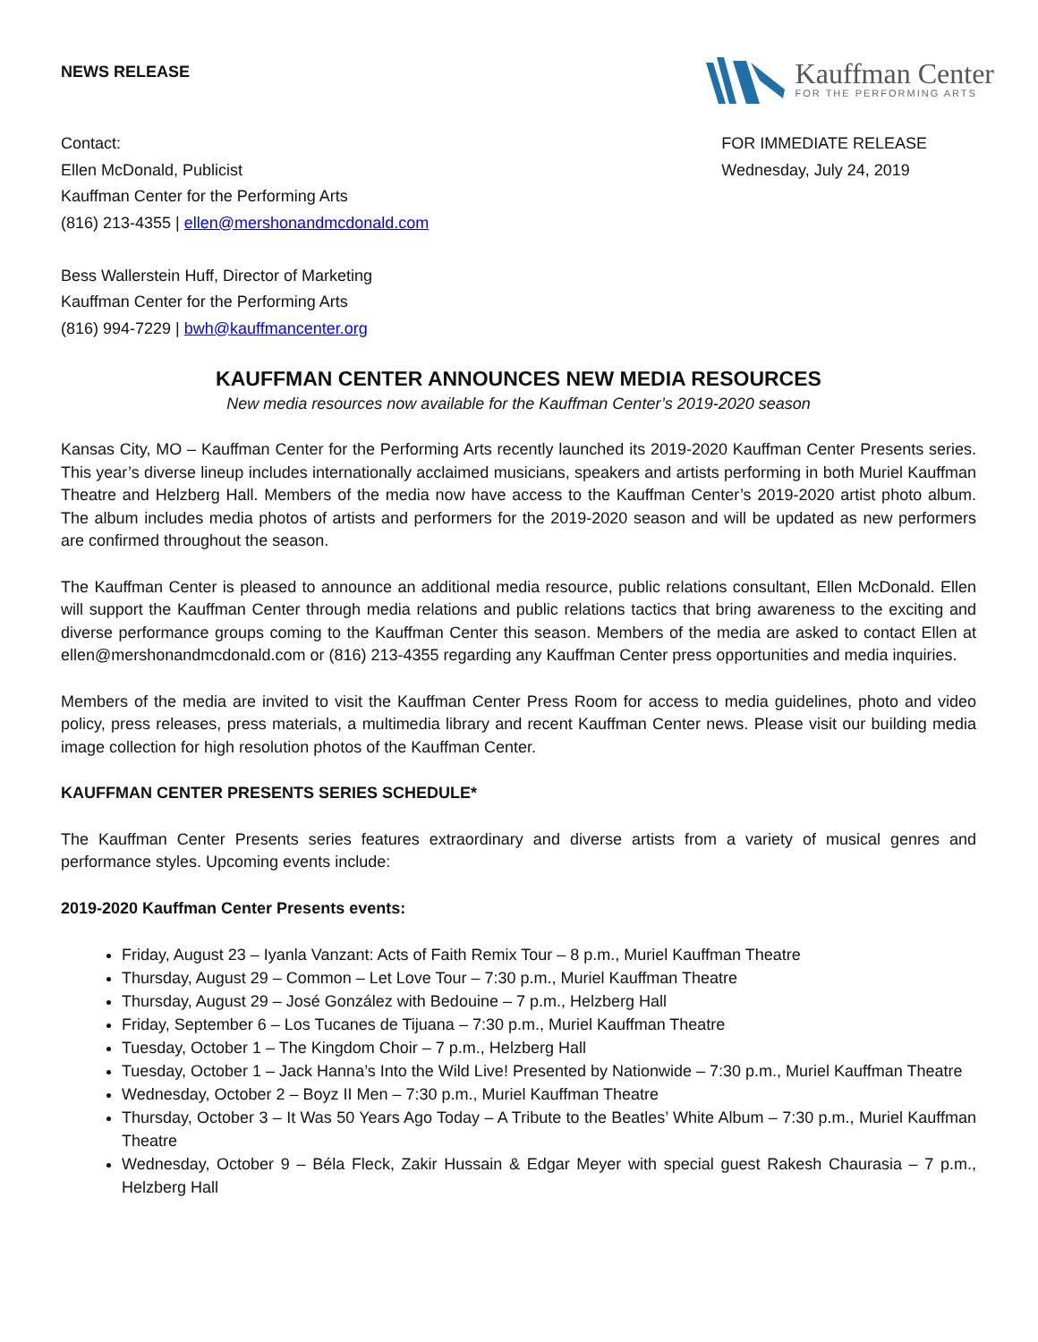NEWS RELEASE
Kauffman Center
FOR THE PERFORMING ARTS
Contact:
Ellen McDonald, Publicist
Kauffman Center for the Performing Arts
(816) 213-4355 | ellen@mershonandmcdonald.com
Bess Wallerstein Huff, Director of Marketing
Kauffman Center for the Performing Arts
(816) 994-7229 | bwh@kauffmancenter.org
FOR IMMEDIATE RELEASE
Wednesday, July 24, 2019
KAUFFMAN CENTER ANNOUNCES NEW MEDIA RESOURCES
New media resources now available for the Kauffman Center’s 2019-2020 season
Kansas City, MO – Kauffman Center for the Performing Arts recently launched its 2019-2020 Kauffman Center Presents series. This year’s diverse lineup includes internationally acclaimed musicians, speakers and artists performing in both Muriel Kauffman Theatre and Helzberg Hall. Members of the media now have access to the Kauffman Center’s 2019-2020 artist photo album. The album includes media photos of artists and performers for the 2019-2020 season and will be updated as new performers are confirmed throughout the season.
The Kauffman Center is pleased to announce an additional media resource, public relations consultant, Ellen McDonald. Ellen will support the Kauffman Center through media relations and public relations tactics that bring awareness to the exciting and diverse performance groups coming to the Kauffman Center this season. Members of the media are asked to contact Ellen at ellen@mershonandmcdonald.com or (816) 213-4355 regarding any Kauffman Center press opportunities and media inquiries.
Members of the media are invited to visit the Kauffman Center Press Room for access to media guidelines, photo and video policy, press releases, press materials, a multimedia library and recent Kauffman Center news. Please visit our building media image collection for high resolution photos of the Kauffman Center.
KAUFFMAN CENTER PRESENTS SERIES SCHEDULE*
The Kauffman Center Presents series features extraordinary and diverse artists from a variety of musical genres and performance styles. Upcoming events include:
2019-2020 Kauffman Center Presents events:
Friday, August 23 – Iyanla Vanzant: Acts of Faith Remix Tour – 8 p.m., Muriel Kauffman Theatre
Thursday, August 29 – Common – Let Love Tour – 7:30 p.m., Muriel Kauffman Theatre
Thursday, August 29 – José González with Bedouine – 7 p.m., Helzberg Hall
Friday, September 6 – Los Tucanes de Tijuana – 7:30 p.m., Muriel Kauffman Theatre
Tuesday, October 1 – The Kingdom Choir – 7 p.m., Helzberg Hall
Tuesday, October 1 – Jack Hanna’s Into the Wild Live! Presented by Nationwide – 7:30 p.m., Muriel Kauffman Theatre
Wednesday, October 2 – Boyz II Men – 7:30 p.m., Muriel Kauffman Theatre
Thursday, October 3 – It Was 50 Years Ago Today – A Tribute to the Beatles’ White Album – 7:30 p.m., Muriel Kauffman Theatre
Wednesday, October 9 – Béla Fleck, Zakir Hussain & Edgar Meyer with special guest Rakesh Chaurasia – 7 p.m., Helzberg Hall